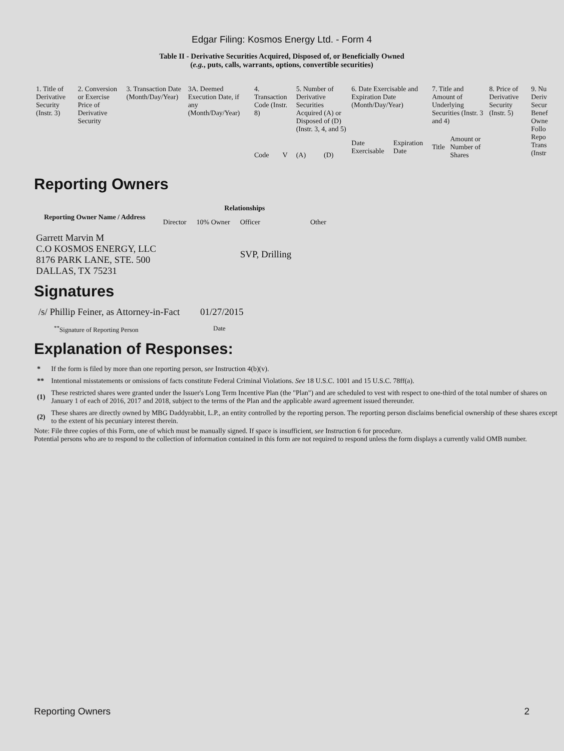Edgar Filing: Kosmos Energy Ltd. - Form 4
Table II - Derivative Securities Acquired, Disposed of, or Beneficially Owned
(e.g., puts, calls, warrants, options, convertible securities)
| 1. Title of Derivative Security (Instr. 3) | 2. Conversion or Exercise Price of Derivative Security | 3. Transaction Date (Month/Day/Year) | 3A. Deemed Execution Date, if any (Month/Day/Year) | 4. Transaction Code (Instr. 8) | | 5. Number of Derivative Securities Acquired (A) or Disposed of (D) (Instr. 3, 4, and 5) | | 6. Date Exercisable and Expiration Date (Month/Day/Year) | | 7. Title and Amount of Underlying Securities (Instr. 3 and 4) | | 8. Price of Derivative Security (Instr. 5) | 9. Nu Deriv Secur Benef Owne Follo Repo Trans (Instr |
| | | | | Code | V | (A) | (D) | Date Exercisable | Expiration Date | Title | Amount or Number of Shares | | |
Reporting Owners
| Reporting Owner Name / Address | Relationships | | | |
| --- | --- | --- | --- | --- |
| | Director | 10% Owner | Officer | Other |
| Garrett Marvin M C.O KOSMOS ENERGY, LLC 8176 PARK LANE, STE. 500 DALLAS, TX 75231 | | | SVP, Drilling | |
Signatures
| /s/ Phillip Feiner, as Attorney-in-Fact | 01/27/2015 |
| <sup>**</sup> Signature of Reporting Person | Date |
Explanation of Responses:
| * | If the form is filed by more than one reporting person, see Instruction 4(b)(v). |
| ** | Intentional misstatements or omissions of facts constitute Federal Criminal Violations. See 18 U.S.C. 1001 and 15 U.S.C. 78ff(a). |
| (1) | These restricted shares were granted under the Issuer's Long Term Incentive Plan (the "Plan") and are scheduled to vest with respect to one-third of the total number of shares on January 1 of each of 2016, 2017 and 2018, subject to the terms of the Plan and the applicable award agreement issued thereunder. |
| (2) | These shares are directly owned by MBG Daddyrabbit, L.P., an entity controlled by the reporting person. The reporting person disclaims beneficial ownership of these shares except to the extent of his pecuniary interest therein. |
Note: File three copies of this Form, one of which must be manually signed. If space is insufficient, see Instruction 6 for procedure.
Potential persons who are to respond to the collection of information contained in this form are not required to respond unless the form displays a currently valid OMB number.
Reporting Owners 2